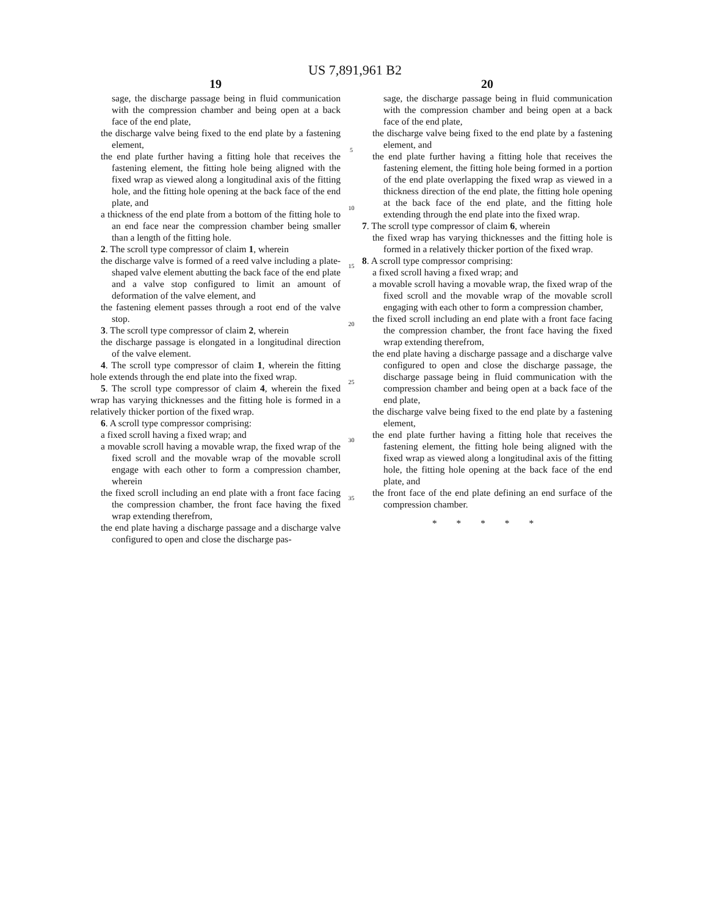US 7,891,961 B2
19
sage, the discharge passage being in fluid communication with the compression chamber and being open at a back face of the end plate,
the discharge valve being fixed to the end plate by a fastening element,
the end plate further having a fitting hole that receives the fastening element, the fitting hole being aligned with the fixed wrap as viewed along a longitudinal axis of the fitting hole, and the fitting hole opening at the back face of the end plate, and
a thickness of the end plate from a bottom of the fitting hole to an end face near the compression chamber being smaller than a length of the fitting hole.
2. The scroll type compressor of claim 1, wherein
the discharge valve is formed of a reed valve including a plate-shaped valve element abutting the back face of the end plate and a valve stop configured to limit an amount of deformation of the valve element, and
the fastening element passes through a root end of the valve stop.
3. The scroll type compressor of claim 2, wherein
the discharge passage is elongated in a longitudinal direction of the valve element.
4. The scroll type compressor of claim 1, wherein the fitting hole extends through the end plate into the fixed wrap.
5. The scroll type compressor of claim 4, wherein the fixed wrap has varying thicknesses and the fitting hole is formed in a relatively thicker portion of the fixed wrap.
6. A scroll type compressor comprising:
a fixed scroll having a fixed wrap; and
a movable scroll having a movable wrap, the fixed wrap of the fixed scroll and the movable wrap of the movable scroll engage with each other to form a compression chamber, wherein
the fixed scroll including an end plate with a front face facing the compression chamber, the front face having the fixed wrap extending therefrom,
the end plate having a discharge passage and a discharge valve configured to open and close the discharge pas-
5
10
15
20
25
30
35
20
sage, the discharge passage being in fluid communication with the compression chamber and being open at a back face of the end plate,
the discharge valve being fixed to the end plate by a fastening element, and
the end plate further having a fitting hole that receives the fastening element, the fitting hole being formed in a portion of the end plate overlapping the fixed wrap as viewed in a thickness direction of the end plate, the fitting hole opening at the back face of the end plate, and the fitting hole extending through the end plate into the fixed wrap.
7. The scroll type compressor of claim 6, wherein
the fixed wrap has varying thicknesses and the fitting hole is formed in a relatively thicker portion of the fixed wrap.
8. A scroll type compressor comprising:
a fixed scroll having a fixed wrap; and
a movable scroll having a movable wrap, the fixed wrap of the fixed scroll and the movable wrap of the movable scroll engaging with each other to form a compression chamber,
the fixed scroll including an end plate with a front face facing the compression chamber, the front face having the fixed wrap extending therefrom,
the end plate having a discharge passage and a discharge valve configured to open and close the discharge passage, the discharge passage being in fluid communication with the compression chamber and being open at a back face of the end plate,
the discharge valve being fixed to the end plate by a fastening element,
the end plate further having a fitting hole that receives the fastening element, the fitting hole being aligned with the fixed wrap as viewed along a longitudinal axis of the fitting hole, the fitting hole opening at the back face of the end plate, and
the front face of the end plate defining an end surface of the compression chamber.
* * * * *